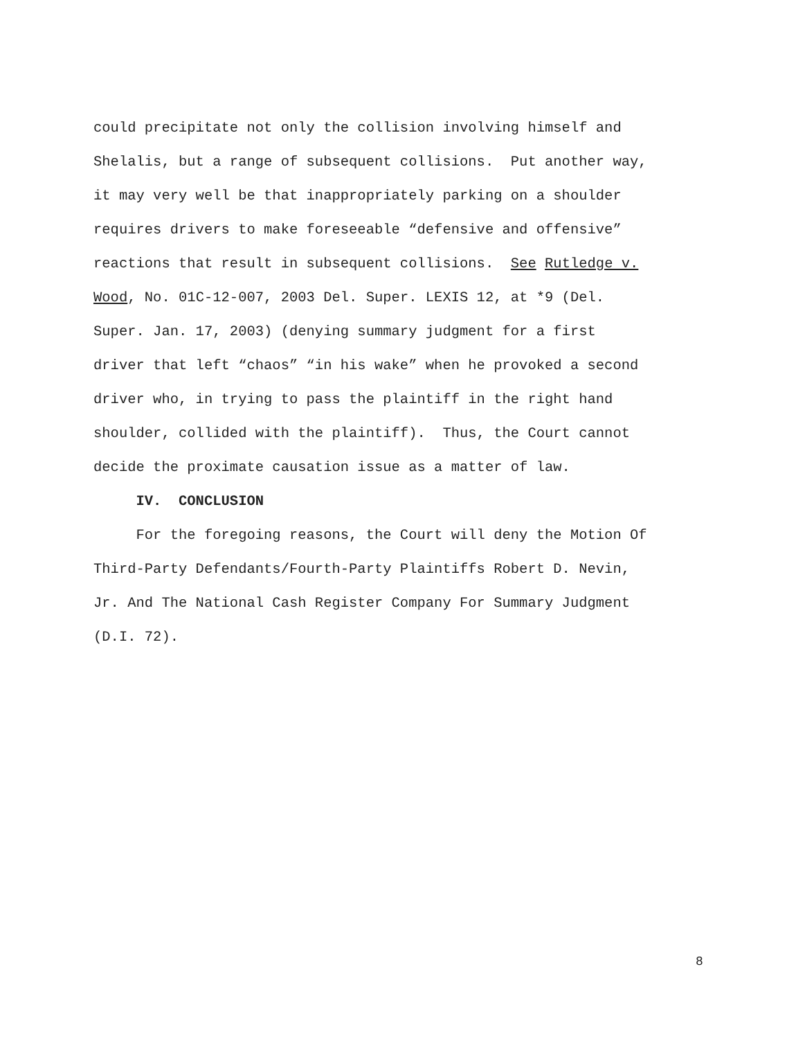could precipitate not only the collision involving himself and
Shelalis, but a range of subsequent collisions. Put another way,
it may very well be that inappropriately parking on a shoulder
requires drivers to make foreseeable “defensive and offensive”
reactions that result in subsequent collisions. See Rutledge v.
Wood, No. 01C-12-007, 2003 Del. Super. LEXIS 12, at *9 (Del.
Super. Jan. 17, 2003) (denying summary judgment for a first
driver that left “chaos” “in his wake” when he provoked a second
driver who, in trying to pass the plaintiff in the right hand
shoulder, collided with the plaintiff). Thus, the Court cannot
decide the proximate causation issue as a matter of law.
IV. CONCLUSION
For the foregoing reasons, the Court will deny the Motion Of
Third-Party Defendants/Fourth-Party Plaintiffs Robert D. Nevin,
Jr. And The National Cash Register Company For Summary Judgment
(D.I. 72).
8